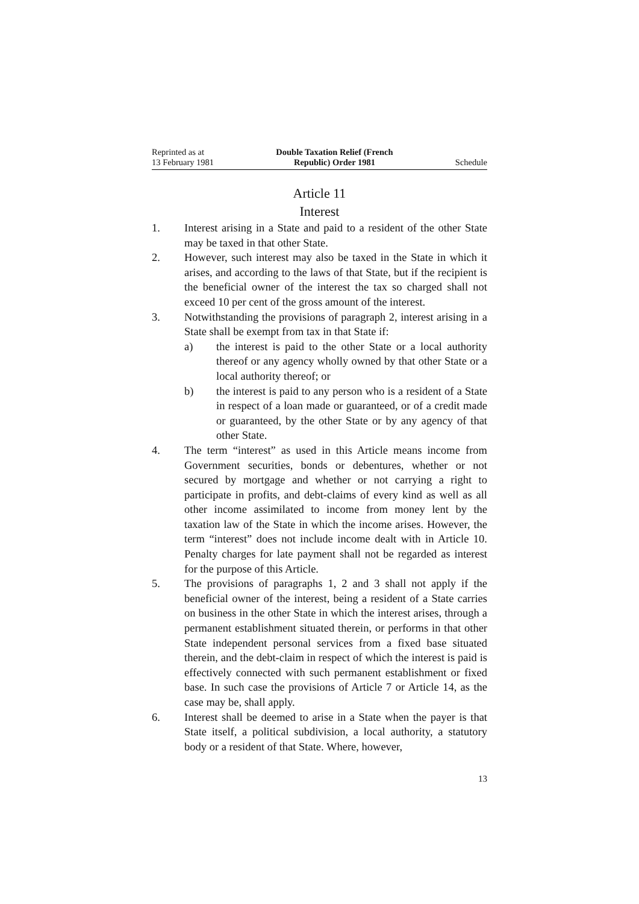Reprinted as at
13 February 1981
Double Taxation Relief (French
Republic) Order 1981
Schedule
Article 11
Interest
1. Interest arising in a State and paid to a resident of the other State may be taxed in that other State.
2. However, such interest may also be taxed in the State in which it arises, and according to the laws of that State, but if the recipient is the beneficial owner of the interest the tax so charged shall not exceed 10 per cent of the gross amount of the interest.
3. Notwithstanding the provisions of paragraph 2, interest arising in a State shall be exempt from tax in that State if:
a) the interest is paid to the other State or a local authority thereof or any agency wholly owned by that other State or a local authority thereof; or
b) the interest is paid to any person who is a resident of a State in respect of a loan made or guaranteed, or of a credit made or guaranteed, by the other State or by any agency of that other State.
4. The term “interest” as used in this Article means income from Government securities, bonds or debentures, whether or not secured by mortgage and whether or not carrying a right to participate in profits, and debt-claims of every kind as well as all other income assimilated to income from money lent by the taxation law of the State in which the income arises. However, the term “interest” does not include income dealt with in Article 10. Penalty charges for late payment shall not be regarded as interest for the purpose of this Article.
5. The provisions of paragraphs 1, 2 and 3 shall not apply if the beneficial owner of the interest, being a resident of a State carries on business in the other State in which the interest arises, through a permanent establishment situated therein, or performs in that other State independent personal services from a fixed base situated therein, and the debt-claim in respect of which the interest is paid is effectively connected with such permanent establishment or fixed base. In such case the provisions of Article 7 or Article 14, as the case may be, shall apply.
6. Interest shall be deemed to arise in a State when the payer is that State itself, a political subdivision, a local authority, a statutory body or a resident of that State. Where, however,
13